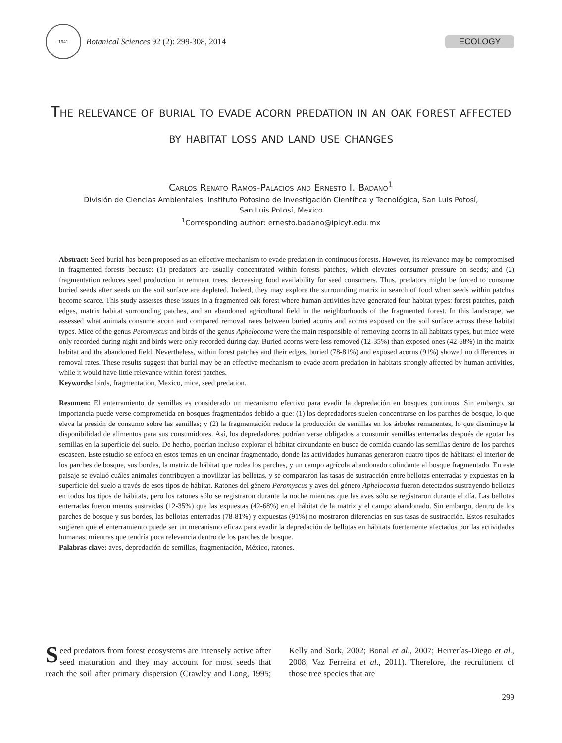1941
Botanical Sciences 92 (2): 299-308, 2014
ECOLOGY
The relevance of burial to evade acorn predation in an oak forest affected by habitat loss and land use changes
Carlos Renato Ramos-Palacios and Ernesto I. Badano<sup>1</sup>
División de Ciencias Ambientales, Instituto Potosino de Investigación Científica y Tecnológica, San Luis Potosí,
San Luis Potosí, Mexico
<sup>1</sup> Corresponding author: ernesto.badano@ipicyt.edu.mx
Abstract: Seed burial has been proposed as an effective mechanism to evade predation in continuous forests. However, its relevance may be compromised in fragmented forests because: (1) predators are usually concentrated within forests patches, which elevates consumer pressure on seeds; and (2) fragmentation reduces seed production in remnant trees, decreasing food availability for seed consumers. Thus, predators might be forced to consume buried seeds after seeds on the soil surface are depleted. Indeed, they may explore the surrounding matrix in search of food when seeds within patches become scarce. This study assesses these issues in a fragmented oak forest where human activities have generated four habitat types: forest patches, patch edges, matrix habitat surrounding patches, and an abandoned agricultural field in the neighborhoods of the fragmented forest. In this landscape, we assessed what animals consume acorn and compared removal rates between buried acorns and acorns exposed on the soil surface across these habitat types. Mice of the genus Peromyscus and birds of the genus Aphelocoma were the main responsible of removing acorns in all habitats types, but mice were only recorded during night and birds were only recorded during day. Buried acorns were less removed (12-35%) than exposed ones (42-68%) in the matrix habitat and the abandoned field. Nevertheless, within forest patches and their edges, buried (78-81%) and exposed acorns (91%) showed no differences in removal rates. These results suggest that burial may be an effective mechanism to evade acorn predation in habitats strongly affected by human activities, while it would have little relevance within forest patches.
Keywords: birds, fragmentation, Mexico, mice, seed predation.
Resumen: El enterramiento de semillas es considerado un mecanismo efectivo para evadir la depredación en bosques continuos. Sin embargo, su importancia puede verse comprometida en bosques fragmentados debido a que: (1) los depredadores suelen concentrarse en los parches de bosque, lo que eleva la presión de consumo sobre las semillas; y (2) la fragmentación reduce la producción de semillas en los árboles remanentes, lo que disminuye la disponibilidad de alimentos para sus consumidores. Así, los depredadores podrían verse obligados a consumir semillas enterradas después de agotar las semillas en la superficie del suelo. De hecho, podrían incluso explorar el hábitat circundante en busca de comida cuando las semillas dentro de los parches escaseen. Este estudio se enfoca en estos temas en un encinar fragmentado, donde las actividades humanas generaron cuatro tipos de hábitats: el interior de los parches de bosque, sus bordes, la matriz de hábitat que rodea los parches, y un campo agrícola abandonado colindante al bosque fragmentado. En este paisaje se evaluó cuáles animales contribuyen a movilizar las bellotas, y se compararon las tasas de sustracción entre bellotas enterradas y expuestas en la superficie del suelo a través de esos tipos de hábitat. Ratones del género Peromyscus y aves del género Aphelocoma fueron detectados sustrayendo bellotas en todos los tipos de hábitats, pero los ratones sólo se registraron durante la noche mientras que las aves sólo se registraron durante el día. Las bellotas enterradas fueron menos sustraídas (12-35%) que las expuestas (42-68%) en el hábitat de la matriz y el campo abandonado. Sin embargo, dentro de los parches de bosque y sus bordes, las bellotas enterradas (78-81%) y expuestas (91%) no mostraron diferencias en sus tasas de sustracción. Estos resultados sugieren que el enterramiento puede ser un mecanismo eficaz para evadir la depredación de bellotas en hábitats fuertemente afectados por las actividades humanas, mientras que tendría poca relevancia dentro de los parches de bosque.
Palabras clave: aves, depredación de semillas, fragmentación, México, ratones.
Seed predators from forest ecosystems are intensely active after seed maturation and they may account for most seeds that reach the soil after primary dispersion (Crawley and Long, 1995; Kelly and Sork, 2002; Bonal et al., 2007; Herrerías-Diego et al., 2008; Vaz Ferreira et al., 2011). Therefore, the recruitment of those tree species that are
299